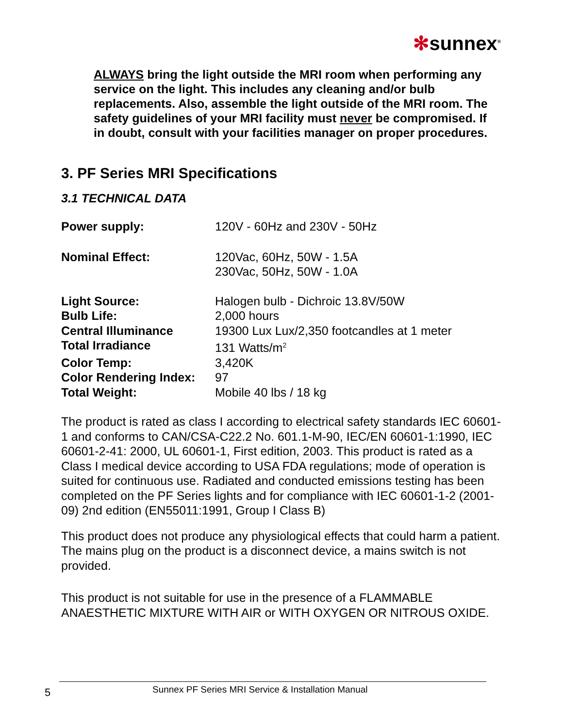✻sunnex<sup>®</sup>
ALWAYS bring the light outside the MRI room when performing any service on the light. This includes any cleaning and/or bulb replacements. Also, assemble the light outside of the MRI room. The safety guidelines of your MRI facility must never be compromised. If in doubt, consult with your facilities manager on proper procedures.
3. PF Series MRI Specifications
3.1 TECHNICAL DATA
| Power supply: | 120V - 60Hz and 230V - 50Hz |
| Nominal Effect: | 120Vac, 60Hz, 50W - 1.5A 230Vac, 50Hz, 50W - 1.0A |
| Light Source: | Halogen bulb - Dichroic 13.8V/50W |
| Bulb Life: | 2,000 hours |
| Central Illuminance | 19300 Lux Lux/2,350 footcandles at 1 meter |
| Total Irradiance | 131 Watts/m<sup>2</sup> |
| Color Temp: | 3,420K |
| Color Rendering Index: | 97 |
| Total Weight: | Mobile 40 lbs / 18 kg |
The product is rated as class I according to electrical safety standards IEC 60601-1 and conforms to CAN/CSA-C22.2 No. 601.1-M-90, IEC/EN 60601-1:1990, IEC 60601-2-41: 2000, UL 60601-1, First edition, 2003. This product is rated as a Class I medical device according to USA FDA regulations; mode of operation is suited for continuous use. Radiated and conducted emissions testing has been completed on the PF Series lights and for compliance with IEC 60601-1-2 (2001-09) 2nd edition (EN55011:1991, Group I Class B)
This product does not produce any physiological effects that could harm a patient. The mains plug on the product is a disconnect device, a mains switch is not provided.
This product is not suitable for use in the presence of a FLAMMABLE ANAESTHETIC MIXTURE WITH AIR or WITH OXYGEN OR NITROUS OXIDE.
5
Sunnex PF Series MRI Service & Installation Manual